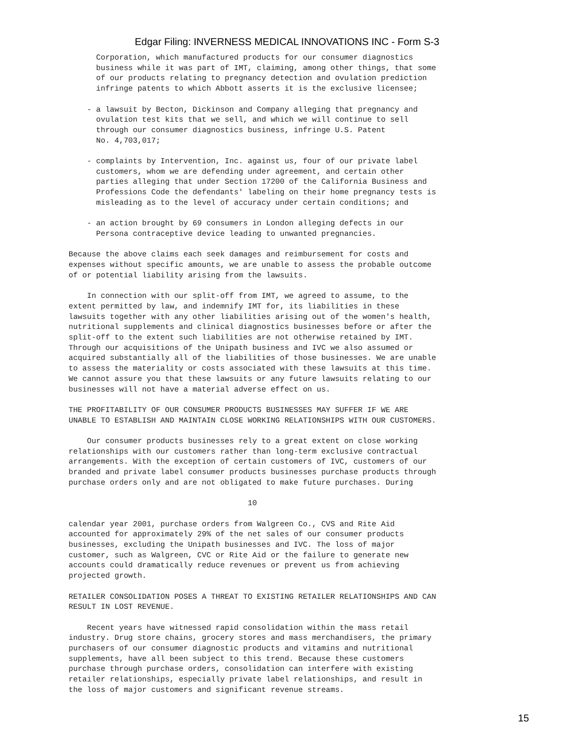Edgar Filing: INVERNESS MEDICAL INNOVATIONS INC - Form S-3
      Corporation, which manufactured products for our consumer diagnostics
      business while it was part of IMT, claiming, among other things, that some
      of our products relating to pregnancy detection and ovulation prediction
      infringe patents to which Abbott asserts it is the exclusive licensee;

    - a lawsuit by Becton, Dickinson and Company alleging that pregnancy and
      ovulation test kits that we sell, and which we will continue to sell
      through our consumer diagnostics business, infringe U.S. Patent
      No. 4,703,017;

    - complaints by Intervention, Inc. against us, four of our private label
      customers, whom we are defending under agreement, and certain other
      parties alleging that under Section 17200 of the California Business and
      Professions Code the defendants' labeling on their home pregnancy tests is
      misleading as to the level of accuracy under certain conditions; and

    - an action brought by 69 consumers in London alleging defects in our
      Persona contraceptive device leading to unwanted pregnancies.

Because the above claims each seek damages and reimbursement for costs and
expenses without specific amounts, we are unable to assess the probable outcome
of or potential liability arising from the lawsuits.

    In connection with our split-off from IMT, we agreed to assume, to the
extent permitted by law, and indemnify IMT for, its liabilities in these
lawsuits together with any other liabilities arising out of the women's health,
nutritional supplements and clinical diagnostics businesses before or after the
split-off to the extent such liabilities are not otherwise retained by IMT.
Through our acquisitions of the Unipath business and IVC we also assumed or
acquired substantially all of the liabilities of those businesses. We are unable
to assess the materiality or costs associated with these lawsuits at this time.
We cannot assure you that these lawsuits or any future lawsuits relating to our
businesses will not have a material adverse effect on us.

THE PROFITABILITY OF OUR CONSUMER PRODUCTS BUSINESSES MAY SUFFER IF WE ARE
UNABLE TO ESTABLISH AND MAINTAIN CLOSE WORKING RELATIONSHIPS WITH OUR CUSTOMERS.

    Our consumer products businesses rely to a great extent on close working
relationships with our customers rather than long-term exclusive contractual
arrangements. With the exception of certain customers of IVC, customers of our
branded and private label consumer products businesses purchase products through
purchase orders only and are not obligated to make future purchases. During

                                       10

calendar year 2001, purchase orders from Walgreen Co., CVS and Rite Aid
accounted for approximately 29% of the net sales of our consumer products
businesses, excluding the Unipath businesses and IVC. The loss of major
customer, such as Walgreen, CVC or Rite Aid or the failure to generate new
accounts could dramatically reduce revenues or prevent us from achieving
projected growth.

RETAILER CONSOLIDATION POSES A THREAT TO EXISTING RETAILER RELATIONSHIPS AND CAN
RESULT IN LOST REVENUE.

    Recent years have witnessed rapid consolidation within the mass retail
industry. Drug store chains, grocery stores and mass merchandisers, the primary
purchasers of our consumer diagnostic products and vitamins and nutritional
supplements, have all been subject to this trend. Because these customers
purchase through purchase orders, consolidation can interfere with existing
retailer relationships, especially private label relationships, and result in
the loss of major customers and significant revenue streams.
15